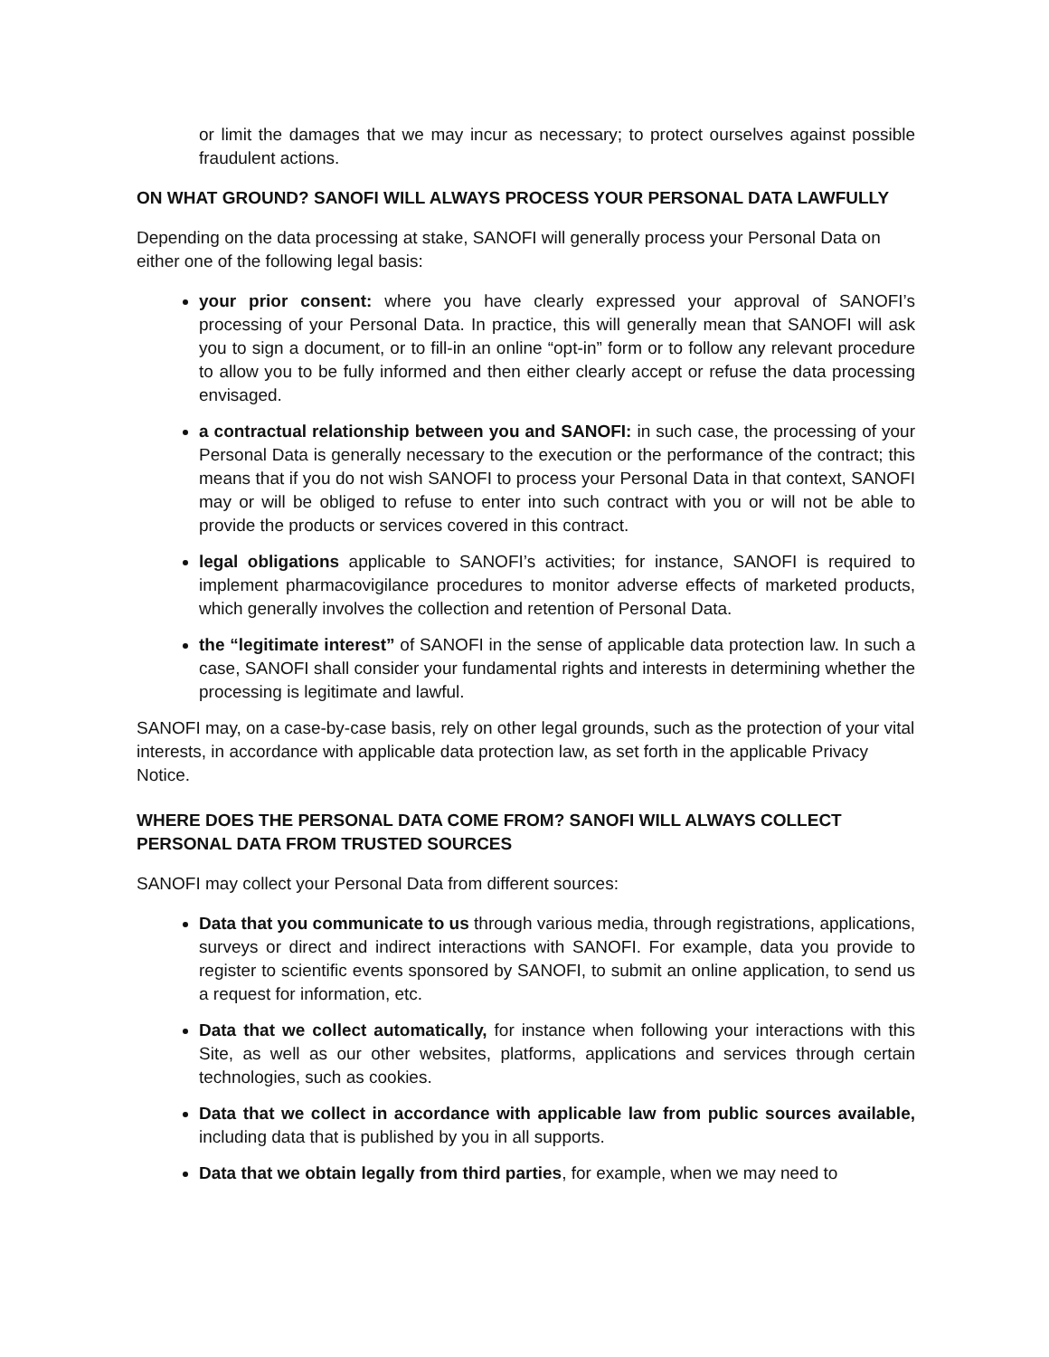or limit the damages that we may incur as necessary; to protect ourselves against possible fraudulent actions.
ON WHAT GROUND? SANOFI WILL ALWAYS PROCESS YOUR PERSONAL DATA LAWFULLY
Depending on the data processing at stake, SANOFI will generally process your Personal Data on either one of the following legal basis:
your prior consent: where you have clearly expressed your approval of SANOFI’s processing of your Personal Data. In practice, this will generally mean that SANOFI will ask you to sign a document, or to fill-in an online “opt-in” form or to follow any relevant procedure to allow you to be fully informed and then either clearly accept or refuse the data processing envisaged.
a contractual relationship between you and SANOFI: in such case, the processing of your Personal Data is generally necessary to the execution or the performance of the contract; this means that if you do not wish SANOFI to process your Personal Data in that context, SANOFI may or will be obliged to refuse to enter into such contract with you or will not be able to provide the products or services covered in this contract.
legal obligations applicable to SANOFI’s activities; for instance, SANOFI is required to implement pharmacovigilance procedures to monitor adverse effects of marketed products, which generally involves the collection and retention of Personal Data.
the “legitimate interest” of SANOFI in the sense of applicable data protection law. In such a case, SANOFI shall consider your fundamental rights and interests in determining whether the processing is legitimate and lawful.
SANOFI may, on a case-by-case basis, rely on other legal grounds, such as the protection of your vital interests, in accordance with applicable data protection law, as set forth in the applicable Privacy Notice.
WHERE DOES THE PERSONAL DATA COME FROM? SANOFI WILL ALWAYS COLLECT PERSONAL DATA FROM TRUSTED SOURCES
SANOFI may collect your Personal Data from different sources:
Data that you communicate to us through various media, through registrations, applications, surveys or direct and indirect interactions with SANOFI. For example, data you provide to register to scientific events sponsored by SANOFI, to submit an online application, to send us a request for information, etc.
Data that we collect automatically, for instance when following your interactions with this Site, as well as our other websites, platforms, applications and services through certain technologies, such as cookies.
Data that we collect in accordance with applicable law from public sources available, including data that is published by you in all supports.
Data that we obtain legally from third parties, for example, when we may need to